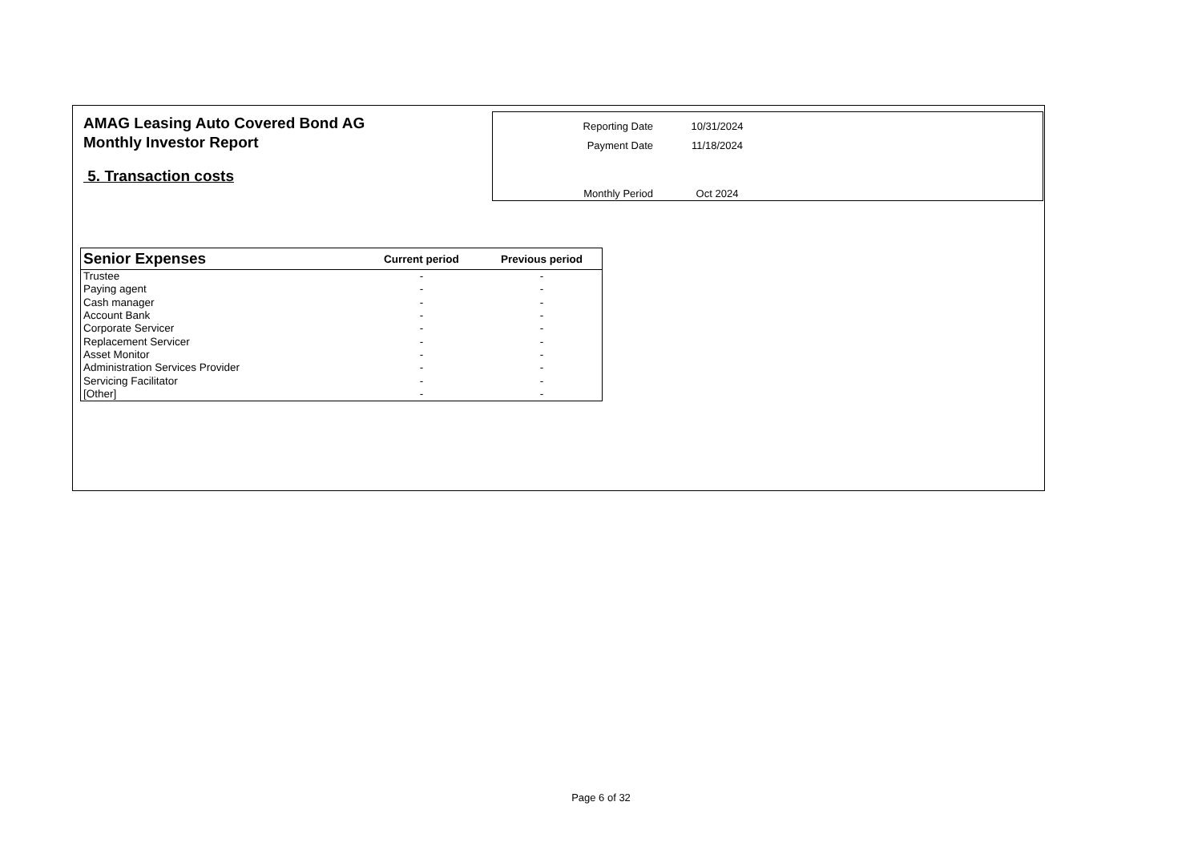AMAG Leasing Auto Covered Bond AG
Monthly Investor Report
5. Transaction costs
| Reporting Date | 10/31/2024 |
| Payment Date | 11/18/2024 |
| Monthly Period | Oct 2024 |
| Senior Expenses | Current period | Previous period |
| --- | --- | --- |
| Trustee | - | - |
| Paying agent | - | - |
| Cash manager | - | - |
| Account Bank | - | - |
| Corporate Servicer | - | - |
| Replacement Servicer | - | - |
| Asset Monitor | - | - |
| Administration Services Provider | - | - |
| Servicing Facilitator | - | - |
| [Other] | - | - |
Page 6 of 32